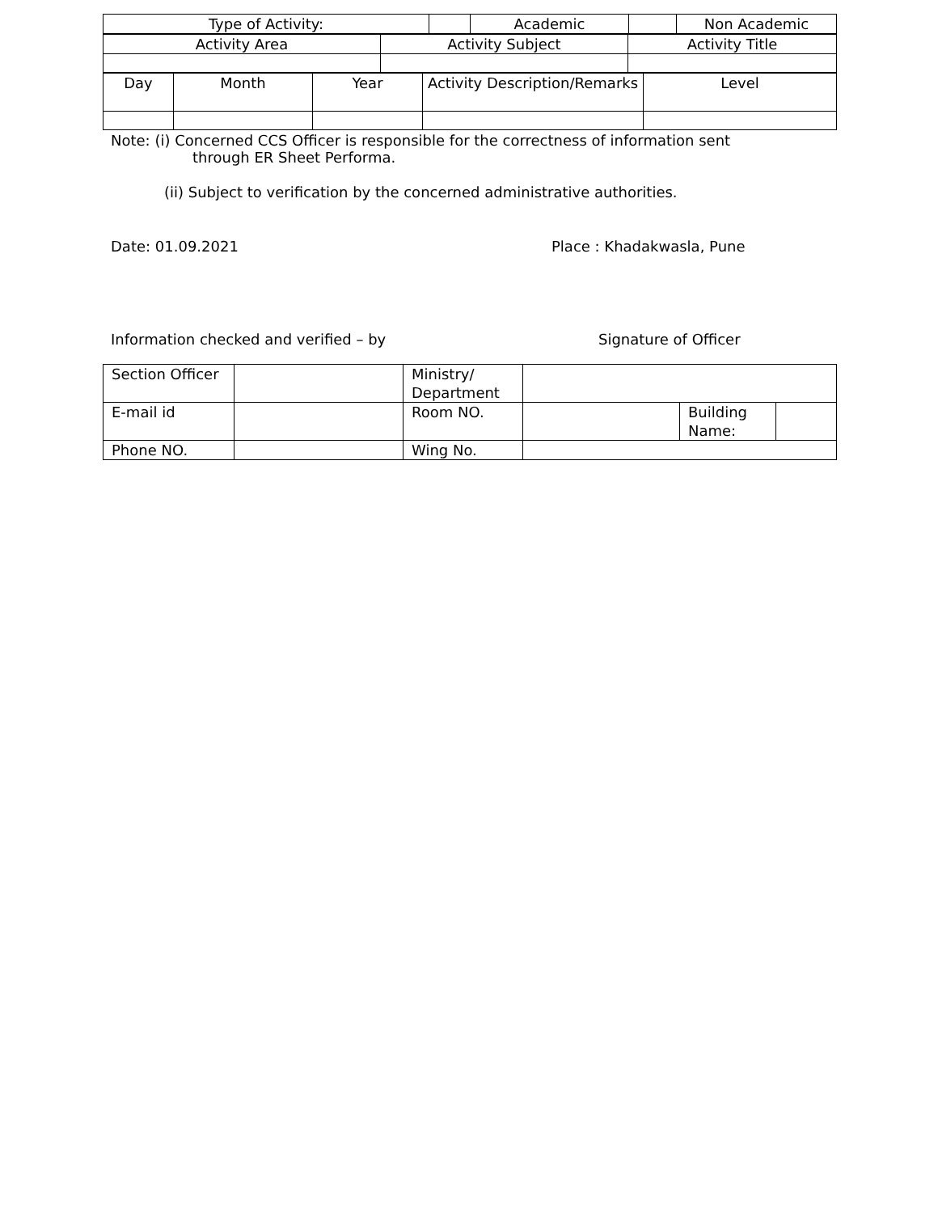| Type of Activity: | | Academic | | Non Academic |
| Activity Area | Activity Subject | Activity Title |
| Day | Month | Year | Activity Description/Remarks | Level |
Note: (i) Concerned CCS Officer is responsible for the correctness of information sent
through ER Sheet Performa.
(ii) Subject to verification by the concerned administrative authorities.
Date: 01.09.2021 Place : Khadakwasla, Pune
Information checked and verified – by Signature of Officer
| Section Officer | | Ministry/ Department | | |
| E-mail id | | Room NO. | | / Building Name: / / |
| Phone NO. | | Wing No. | | |